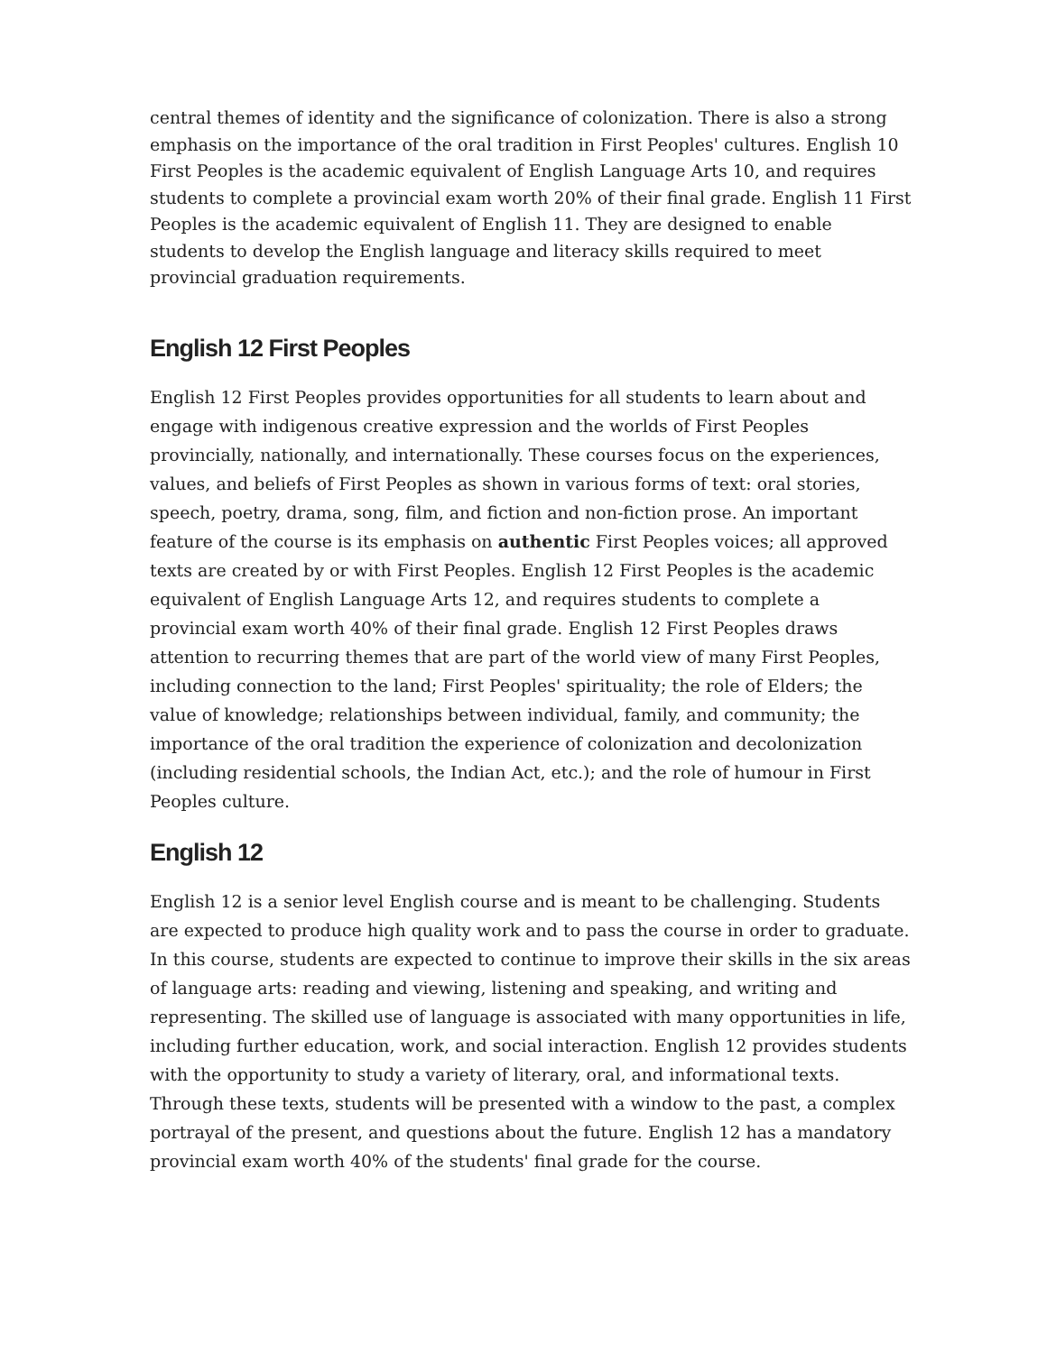central themes of identity and the significance of colonization. There is also a strong emphasis on the importance of the oral tradition in First Peoples' cultures. English 10 First Peoples is the academic equivalent of English Language Arts 10, and requires students to complete a provincial exam worth 20% of their final grade. English 11 First Peoples is the academic equivalent of English 11. They are designed to enable students to develop the English language and literacy skills required to meet provincial graduation requirements.
English 12 First Peoples
English 12 First Peoples provides opportunities for all students to learn about and engage with indigenous creative expression and the worlds of First Peoples provincially, nationally, and internationally. These courses focus on the experiences, values, and beliefs of First Peoples as shown in various forms of text: oral stories, speech, poetry, drama, song, film, and fiction and non-fiction prose. An important feature of the course is its emphasis on authentic First Peoples voices; all approved texts are created by or with First Peoples. English 12 First Peoples is the academic equivalent of English Language Arts 12, and requires students to complete a provincial exam worth 40% of their final grade. English 12 First Peoples draws attention to recurring themes that are part of the world view of many First Peoples, including connection to the land; First Peoples' spirituality; the role of Elders; the value of knowledge; relationships between individual, family, and community; the importance of the oral tradition the experience of colonization and decolonization (including residential schools, the Indian Act, etc.); and the role of humour in First Peoples culture.
English 12
English 12 is a senior level English course and is meant to be challenging. Students are expected to produce high quality work and to pass the course in order to graduate. In this course, students are expected to continue to improve their skills in the six areas of language arts: reading and viewing, listening and speaking, and writing and representing. The skilled use of language is associated with many opportunities in life, including further education, work, and social interaction. English 12 provides students with the opportunity to study a variety of literary, oral, and informational texts. Through these texts, students will be presented with a window to the past, a complex portrayal of the present, and questions about the future. English 12 has a mandatory provincial exam worth 40% of the students' final grade for the course.